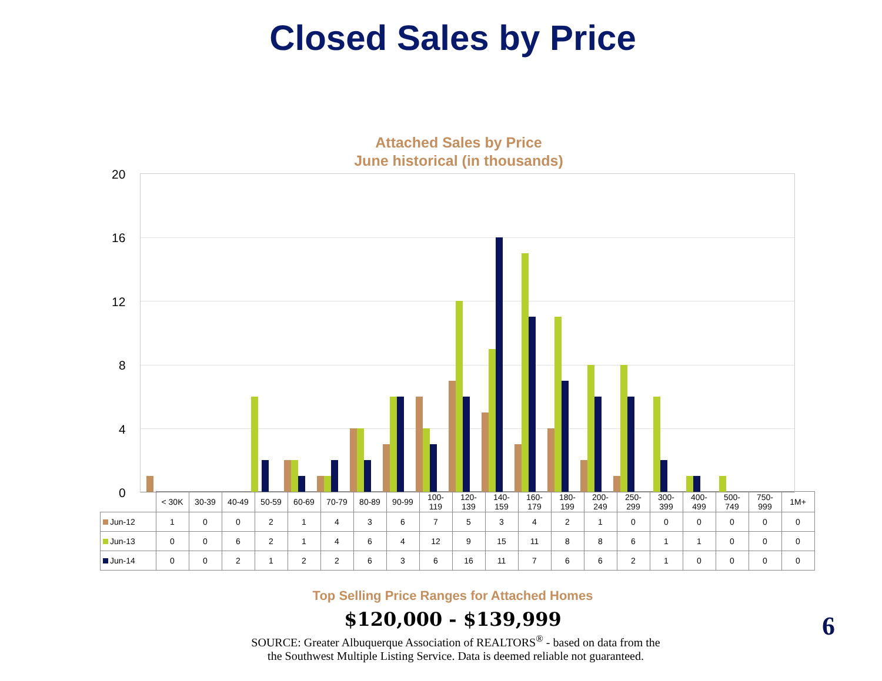Closed Sales by Price
Attached Sales by Price
June historical (in thousands)
20
16
12
8
4
0
| | < 30K | 30-39 | 40-49 | 50-59 | 60-69 | 70-79 | 80-89 | 90-99 | 100- 119 | 120- 139 | 140- 159 | 160- 179 | 180- 199 | 200- 249 | 250- 299 | 300- 399 | 400- 499 | 500- 749 | 750- 999 | 1M+ |
| --- | --- | --- | --- | --- | --- | --- | --- | --- | --- | --- | --- | --- | --- | --- | --- | --- | --- | --- | --- | --- |
| Jun-12 | 1 | 0 | 0 | 2 | 1 | 4 | 3 | 6 | 7 | 5 | 3 | 4 | 2 | 1 | 0 | 0 | 0 | 0 | 0 | 0 |
| Jun-13 | 0 | 0 | 6 | 2 | 1 | 4 | 6 | 4 | 12 | 9 | 15 | 11 | 8 | 8 | 6 | 1 | 1 | 0 | 0 | 0 |
| Jun-14 | 0 | 0 | 2 | 1 | 2 | 2 | 6 | 3 | 6 | 16 | 11 | 7 | 6 | 6 | 2 | 1 | 0 | 0 | 0 | 0 |
Top Selling Price Ranges for Attached Homes
$120,000 - $139,999
SOURCE: Greater Albuquerque Association of REALTORS<sup>®</sup> - based on data from the
the Southwest Multiple Listing Service. Data is deemed reliable not guaranteed.
6